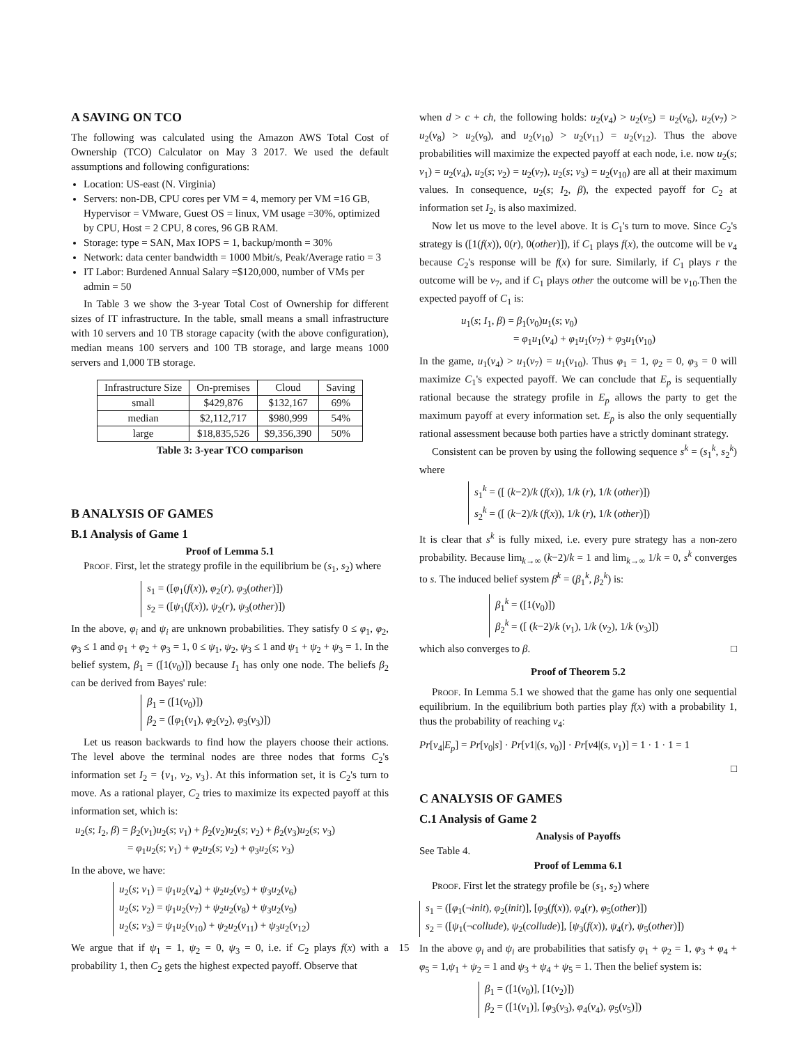A SAVING ON TCO
The following was calculated using the Amazon AWS Total Cost of Ownership (TCO) Calculator on May 3 2017. We used the default assumptions and following configurations:
Location: US-east (N. Virginia)
Servers: non-DB, CPU cores per VM = 4, memory per VM =16 GB, Hypervisor = VMware, Guest OS = linux, VM usage =30%, optimized by CPU, Host = 2 CPU, 8 cores, 96 GB RAM.
Storage: type = SAN, Max IOPS = 1, backup/month = 30%
Network: data center bandwidth = 1000 Mbit/s, Peak/Average ratio = 3
IT Labor: Burdened Annual Salary =$120,000, number of VMs per admin = 50
In Table 3 we show the 3-year Total Cost of Ownership for different sizes of IT infrastructure. In the table, small means a small infrastructure with 10 servers and 10 TB storage capacity (with the above configuration), median means 100 servers and 100 TB storage, and large means 1000 servers and 1,000 TB storage.
| Infrastructure Size | On-premises | Cloud | Saving |
| --- | --- | --- | --- |
| small | $429,876 | $132,167 | 69% |
| median | $2,112,717 | $980,999 | 54% |
| large | $18,835,526 | $9,356,390 | 50% |
Table 3: 3-year TCO comparison
B ANALYSIS OF GAMES
B.1 Analysis of Game 1
Proof of Lemma 5.1
Proof. First, let the strategy profile in the equilibrium be (s<sub>1</sub>, s<sub>2</sub>) where
s<sub>1</sub> = ([φ<sub>1</sub>(f(x)), φ<sub>2</sub>(r), φ<sub>3</sub>(other)])
s<sub>2</sub> = ([ψ<sub>1</sub>(f(x)), ψ<sub>2</sub>(r), ψ<sub>3</sub>(other)])
In the above, φ<sub>i</sub> and ψ<sub>i</sub> are unknown probabilities. They satisfy 0 ≤ φ<sub>1</sub>, φ<sub>2</sub>, φ<sub>3</sub> ≤ 1 and φ<sub>1</sub> + φ<sub>2</sub> + φ<sub>3</sub> = 1, 0 ≤ ψ<sub>1</sub>, ψ<sub>2</sub>, ψ<sub>3</sub> ≤ 1 and ψ<sub>1</sub> + ψ<sub>2</sub> + ψ<sub>3</sub> = 1. In the belief system, β<sub>1</sub> = ([1(v<sub>0</sub>)]) because I<sub>1</sub> has only one node. The beliefs β<sub>2</sub> can be derived from Bayes' rule:
β<sub>1</sub> = ([1(v<sub>0</sub>)])
β<sub>2</sub> = ([φ<sub>1</sub>(v<sub>1</sub>), φ<sub>2</sub>(v<sub>2</sub>), φ<sub>3</sub>(v<sub>3</sub>)])
Let us reason backwards to find how the players choose their actions. The level above the terminal nodes are three nodes that forms C<sub>2</sub>'s information set I<sub>2</sub> = {v<sub>1</sub>, v<sub>2</sub>, v<sub>3</sub>}. At this information set, it is C<sub>2</sub>'s turn to move. As a rational player, C<sub>2</sub> tries to maximize its expected payoff at this information set, which is:
u<sub>2</sub>(s; I<sub>2</sub>, β) = β<sub>2</sub>(v<sub>1</sub>)u<sub>2</sub>(s; v<sub>1</sub>) + β<sub>2</sub>(v<sub>2</sub>)u<sub>2</sub>(s; v<sub>2</sub>) + β<sub>2</sub>(v<sub>3</sub>)u<sub>2</sub>(s; v<sub>3</sub>)
= φ<sub>1</sub>u<sub>2</sub>(s; v<sub>1</sub>) + φ<sub>2</sub>u<sub>2</sub>(s; v<sub>2</sub>) + φ<sub>3</sub>u<sub>2</sub>(s; v<sub>3</sub>)
In the above, we have:
u<sub>2</sub>(s; v<sub>1</sub>) = ψ<sub>1</sub>u<sub>2</sub>(v<sub>4</sub>) + ψ<sub>2</sub>u<sub>2</sub>(v<sub>5</sub>) + ψ<sub>3</sub>u<sub>2</sub>(v<sub>6</sub>)
u<sub>2</sub>(s; v<sub>2</sub>) = ψ<sub>1</sub>u<sub>2</sub>(v<sub>7</sub>) + ψ<sub>2</sub>u<sub>2</sub>(v<sub>8</sub>) + ψ<sub>3</sub>u<sub>2</sub>(v<sub>9</sub>)
u<sub>2</sub>(s; v<sub>3</sub>) = ψ<sub>1</sub>u<sub>2</sub>(v<sub>10</sub>) + ψ<sub>2</sub>u<sub>2</sub>(v<sub>11</sub>) + ψ<sub>3</sub>u<sub>2</sub>(v<sub>12</sub>)
We argue that if ψ<sub>1</sub> = 1, ψ<sub>2</sub> = 0, ψ<sub>3</sub> = 0, i.e. if C<sub>2</sub> plays f(x) with a probability 1, then C<sub>2</sub> gets the highest expected payoff. Observe that
when d > c + ch, the following holds: u<sub>2</sub>(v<sub>4</sub>) > u<sub>2</sub>(v<sub>5</sub>) = u<sub>2</sub>(v<sub>6</sub>), u<sub>2</sub>(v<sub>7</sub>) > u<sub>2</sub>(v<sub>8</sub>) > u<sub>2</sub>(v<sub>9</sub>), and u<sub>2</sub>(v<sub>10</sub>) > u<sub>2</sub>(v<sub>11</sub>) = u<sub>2</sub>(v<sub>12</sub>). Thus the above probabilities will maximize the expected payoff at each node, i.e. now u<sub>2</sub>(s; v<sub>1</sub>) = u<sub>2</sub>(v<sub>4</sub>), u<sub>2</sub>(s; v<sub>2</sub>) = u<sub>2</sub>(v<sub>7</sub>), u<sub>2</sub>(s; v<sub>3</sub>) = u<sub>2</sub>(v<sub>10</sub>) are all at their maximum values. In consequence, u<sub>2</sub>(s; I<sub>2</sub>, β), the expected payoff for C<sub>2</sub> at information set I<sub>2</sub>, is also maximized.
Now let us move to the level above. It is C<sub>1</sub>'s turn to move. Since C<sub>2</sub>'s strategy is ([1(f(x)), 0(r), 0(other)]), if C<sub>1</sub> plays f(x), the outcome will be v<sub>4</sub> because C<sub>2</sub>'s response will be f(x) for sure. Similarly, if C<sub>1</sub> plays r the outcome will be v<sub>7</sub>, and if C<sub>1</sub> plays other the outcome will be v<sub>10</sub>.Then the expected payoff of C<sub>1</sub> is:
u<sub>1</sub>(s; I<sub>1</sub>, β) = β<sub>1</sub>(v<sub>0</sub>)u<sub>1</sub>(s; v<sub>0</sub>)
= φ<sub>1</sub>u<sub>1</sub>(v<sub>4</sub>) + φ<sub>1</sub>u<sub>1</sub>(v<sub>7</sub>) + φ<sub>3</sub>u<sub>1</sub>(v<sub>10</sub>)
In the game, u<sub>1</sub>(v<sub>4</sub>) > u<sub>1</sub>(v<sub>7</sub>) = u<sub>1</sub>(v<sub>10</sub>). Thus φ<sub>1</sub> = 1, φ<sub>2</sub> = 0, φ<sub>3</sub> = 0 will maximize C<sub>1</sub>'s expected payoff. We can conclude that E<sub>p</sub> is sequentially rational because the strategy profile in E<sub>p</sub> allows the party to get the maximum payoff at every information set. E<sub>p</sub> is also the only sequentially rational assessment because both parties have a strictly dominant strategy.
Consistent can be proven by using the following sequence s<sup>k</sup> = (s<sub>1</sub><sup>k</sup>, s<sub>2</sub><sup>k</sup>) where
s<sub>1</sub><sup>k</sup> = ([ (k−2)/k (f(x)), 1/k (r), 1/k (other)])
s<sub>2</sub><sup>k</sup> = ([ (k−2)/k (f(x)), 1/k (r), 1/k (other)])
It is clear that s<sup>k</sup> is fully mixed, i.e. every pure strategy has a non-zero probability. Because lim<sub>k→∞</sub> (k−2)/k = 1 and lim<sub>k→∞</sub> 1/k = 0, s<sup>k</sup> converges to s. The induced belief system β<sup>k</sup> = (β<sub>1</sub><sup>k</sup>, β<sub>2</sub><sup>k</sup>) is:
β<sub>1</sub><sup>k</sup> = ([1(v<sub>0</sub>)])
β<sub>2</sub><sup>k</sup> = ([ (k−2)/k (v<sub>1</sub>), 1/k (v<sub>2</sub>), 1/k (v<sub>3</sub>)])
which also converges to β. □
Proof of Theorem 5.2
Proof. In Lemma 5.1 we showed that the game has only one sequential equilibrium. In the equilibrium both parties play f(x) with a probability 1, thus the probability of reaching v<sub>4</sub>:
Pr[v<sub>4</sub>|E<sub>p</sub>] = Pr[v<sub>0</sub>|s] · Pr[v1|(s, v<sub>0</sub>)] · Pr[v4|(s, v<sub>1</sub>)] = 1 · 1 · 1 = 1
□
C ANALYSIS OF GAMES
C.1 Analysis of Game 2
Analysis of Payoffs
See Table 4.
Proof of Lemma 6.1
Proof. First let the strategy profile be (s<sub>1</sub>, s<sub>2</sub>) where
s<sub>1</sub> = ([φ<sub>1</sub>(¬init), φ<sub>2</sub>(init)], [φ<sub>3</sub>(f(x)), φ<sub>4</sub>(r), φ<sub>5</sub>(other)])
s<sub>2</sub> = ([ψ<sub>1</sub>(¬collude), ψ<sub>2</sub>(collude)], [ψ<sub>3</sub>(f(x)), ψ<sub>4</sub>(r), ψ<sub>5</sub>(other)])
In the above φ<sub>i</sub> and ψ<sub>i</sub> are probabilities that satisfy φ<sub>1</sub> + φ<sub>2</sub> = 1, φ<sub>3</sub> + φ<sub>4</sub> + φ<sub>5</sub> = 1,ψ<sub>1</sub> + ψ<sub>2</sub> = 1 and ψ<sub>3</sub> + ψ<sub>4</sub> + ψ<sub>5</sub> = 1. Then the belief system is:
β<sub>1</sub> = ([1(v<sub>0</sub>)], [1(v<sub>2</sub>)])
β<sub>2</sub> = ([1(v<sub>1</sub>)], [φ<sub>3</sub>(v<sub>3</sub>), φ<sub>4</sub>(v<sub>4</sub>), φ<sub>5</sub>(v<sub>5</sub>)])
15